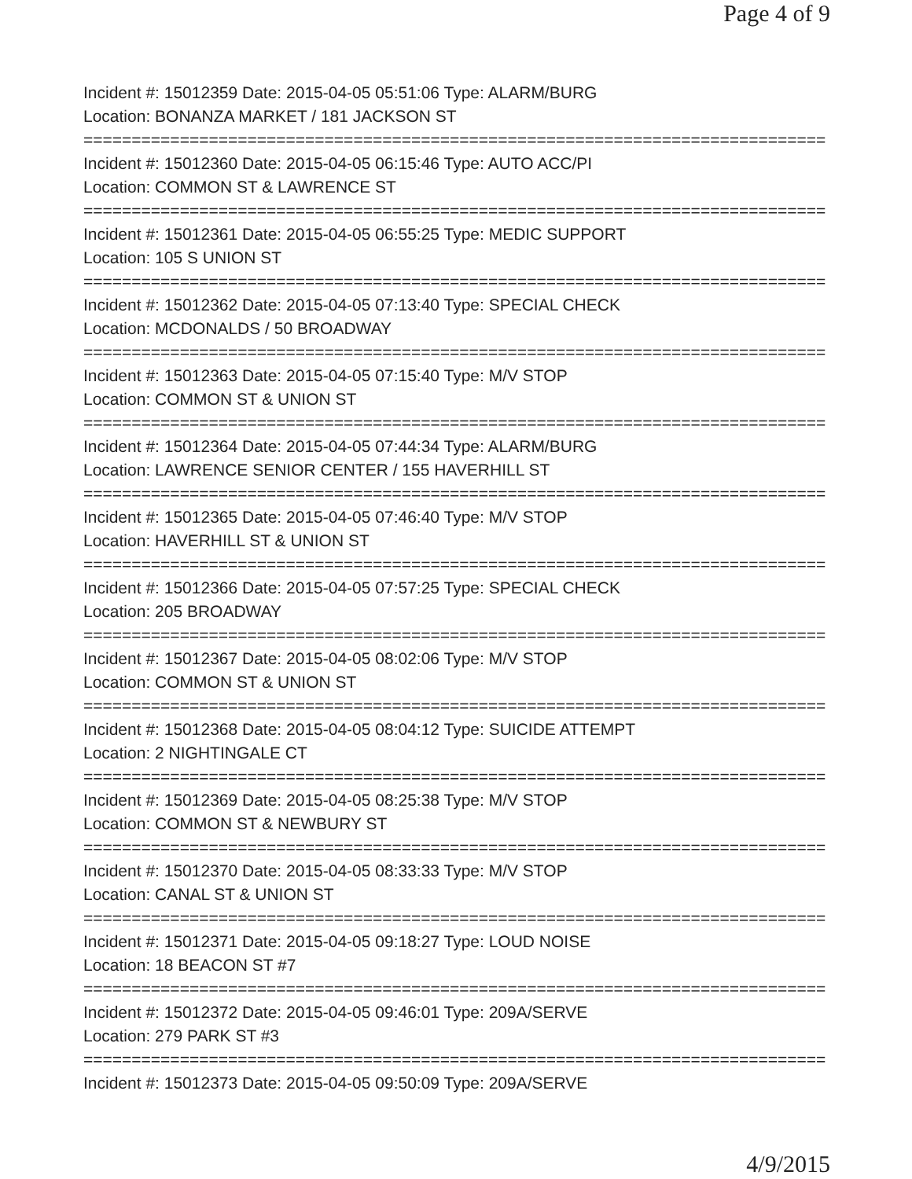Page 4 of 9
Incident #: 15012359 Date: 2015-04-05 05:51:06 Type: ALARM/BURG
Location: BONANZA MARKET / 181 JACKSON ST
================================================================================
Incident #: 15012360 Date: 2015-04-05 06:15:46 Type: AUTO ACC/PI
Location: COMMON ST & LAWRENCE ST
================================================================================
Incident #: 15012361 Date: 2015-04-05 06:55:25 Type: MEDIC SUPPORT
Location: 105 S UNION ST
================================================================================
Incident #: 15012362 Date: 2015-04-05 07:13:40 Type: SPECIAL CHECK
Location: MCDONALDS / 50 BROADWAY
================================================================================
Incident #: 15012363 Date: 2015-04-05 07:15:40 Type: M/V STOP
Location: COMMON ST & UNION ST
================================================================================
Incident #: 15012364 Date: 2015-04-05 07:44:34 Type: ALARM/BURG
Location: LAWRENCE SENIOR CENTER / 155 HAVERHILL ST
================================================================================
Incident #: 15012365 Date: 2015-04-05 07:46:40 Type: M/V STOP
Location: HAVERHILL ST & UNION ST
================================================================================
Incident #: 15012366 Date: 2015-04-05 07:57:25 Type: SPECIAL CHECK
Location: 205 BROADWAY
================================================================================
Incident #: 15012367 Date: 2015-04-05 08:02:06 Type: M/V STOP
Location: COMMON ST & UNION ST
================================================================================
Incident #: 15012368 Date: 2015-04-05 08:04:12 Type: SUICIDE ATTEMPT
Location: 2 NIGHTINGALE CT
================================================================================
Incident #: 15012369 Date: 2015-04-05 08:25:38 Type: M/V STOP
Location: COMMON ST & NEWBURY ST
================================================================================
Incident #: 15012370 Date: 2015-04-05 08:33:33 Type: M/V STOP
Location: CANAL ST & UNION ST
================================================================================
Incident #: 15012371 Date: 2015-04-05 09:18:27 Type: LOUD NOISE
Location: 18 BEACON ST #7
================================================================================
Incident #: 15012372 Date: 2015-04-05 09:46:01 Type: 209A/SERVE
Location: 279 PARK ST #3
================================================================================
Incident #: 15012373 Date: 2015-04-05 09:50:09 Type: 209A/SERVE
4/9/2015